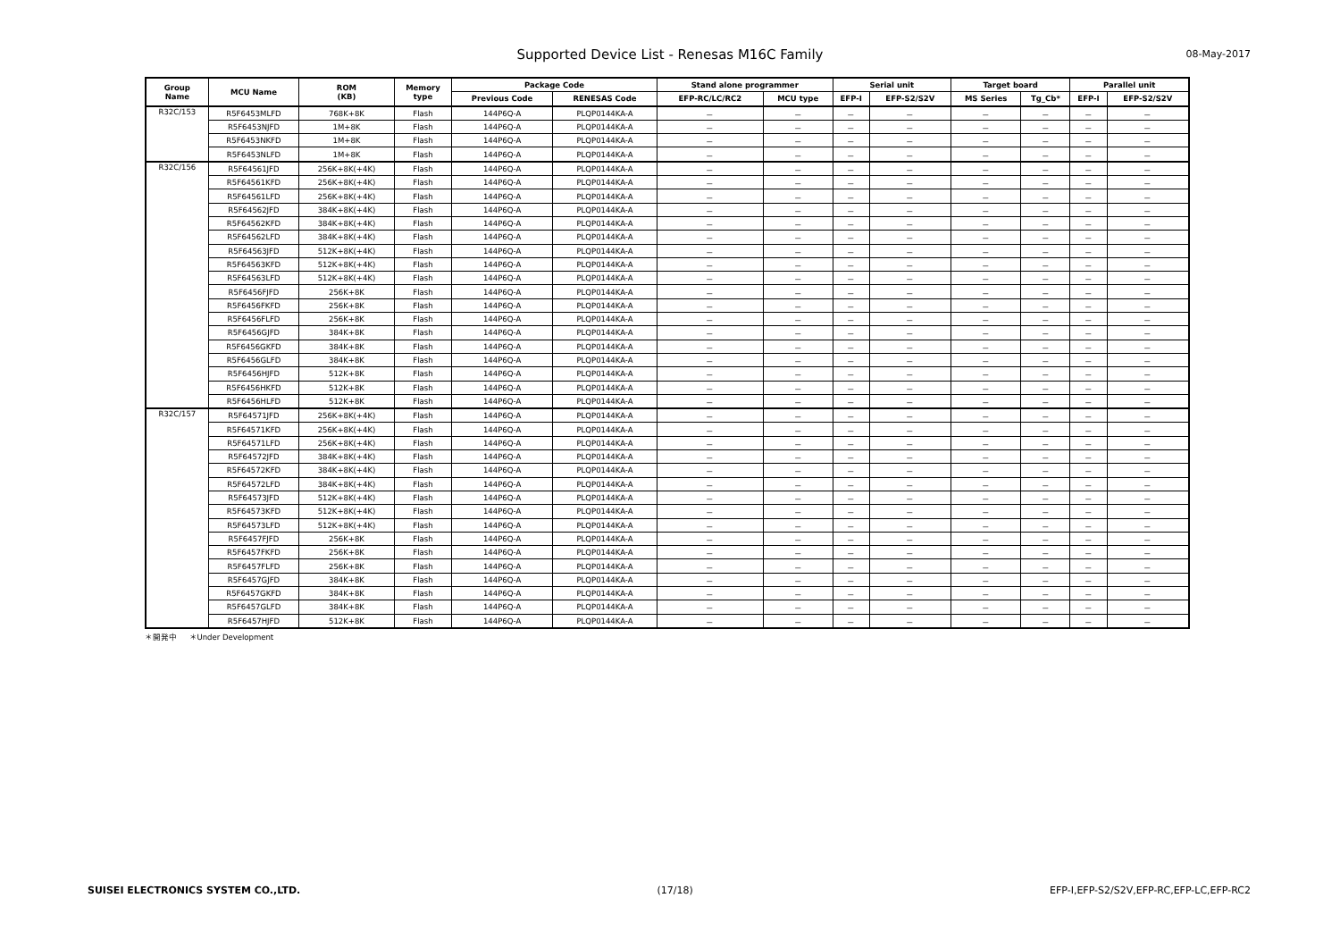Supported Device List - Renesas M16C Family
08-May-2017
| Group Name | MCU Name | ROM (KB) | Memory type | Package Code | | Stand alone programmer | | Serial unit | | Target board | | Parallel unit | |
| --- | --- | --- | --- | --- | --- | --- | --- | --- | --- | --- | --- | --- | --- |
| | | | | Previous Code | RENESAS Code | EFP-RC/LC/RC2 | MCU type | EFP-I | EFP-S2/S2V | MS Series | Tg_Cb* | EFP-I | EFP-S2/S2V |
| R32C/153 | R5F6453MLFD | 768K+8K | Flash | 144P6Q-A | PLQP0144KA-A | － | － | － | － | － | － | － | － |
| | R5F6453NJFD | 1M+8K | Flash | 144P6Q-A | PLQP0144KA-A | － | － | － | － | － | － | － | － |
| | R5F6453NKFD | 1M+8K | Flash | 144P6Q-A | PLQP0144KA-A | － | － | － | － | － | － | － | － |
| | R5F6453NLFD | 1M+8K | Flash | 144P6Q-A | PLQP0144KA-A | － | － | － | － | － | － | － | － |
| R32C/156 | R5F64561JFD | 256K+8K(+4K) | Flash | 144P6Q-A | PLQP0144KA-A | － | － | － | － | － | － | － | － |
| | R5F64561KFD | 256K+8K(+4K) | Flash | 144P6Q-A | PLQP0144KA-A | － | － | － | － | － | － | － | － |
| | R5F64561LFD | 256K+8K(+4K) | Flash | 144P6Q-A | PLQP0144KA-A | － | － | － | － | － | － | － | － |
| | R5F64562JFD | 384K+8K(+4K) | Flash | 144P6Q-A | PLQP0144KA-A | － | － | － | － | － | － | － | － |
| | R5F64562KFD | 384K+8K(+4K) | Flash | 144P6Q-A | PLQP0144KA-A | － | － | － | － | － | － | － | － |
| | R5F64562LFD | 384K+8K(+4K) | Flash | 144P6Q-A | PLQP0144KA-A | － | － | － | － | － | － | － | － |
| | R5F64563JFD | 512K+8K(+4K) | Flash | 144P6Q-A | PLQP0144KA-A | － | － | － | － | － | － | － | － |
| | R5F64563KFD | 512K+8K(+4K) | Flash | 144P6Q-A | PLQP0144KA-A | － | － | － | － | － | － | － | － |
| | R5F64563LFD | 512K+8K(+4K) | Flash | 144P6Q-A | PLQP0144KA-A | － | － | － | － | － | － | － | － |
| | R5F6456FJFD | 256K+8K | Flash | 144P6Q-A | PLQP0144KA-A | － | － | － | － | － | － | － | － |
| | R5F6456FKFD | 256K+8K | Flash | 144P6Q-A | PLQP0144KA-A | － | － | － | － | － | － | － | － |
| | R5F6456FLFD | 256K+8K | Flash | 144P6Q-A | PLQP0144KA-A | － | － | － | － | － | － | － | － |
| | R5F6456GJFD | 384K+8K | Flash | 144P6Q-A | PLQP0144KA-A | － | － | － | － | － | － | － | － |
| | R5F6456GKFD | 384K+8K | Flash | 144P6Q-A | PLQP0144KA-A | － | － | － | － | － | － | － | － |
| | R5F6456GLFD | 384K+8K | Flash | 144P6Q-A | PLQP0144KA-A | － | － | － | － | － | － | － | － |
| | R5F6456HJFD | 512K+8K | Flash | 144P6Q-A | PLQP0144KA-A | － | － | － | － | － | － | － | － |
| | R5F6456HKFD | 512K+8K | Flash | 144P6Q-A | PLQP0144KA-A | － | － | － | － | － | － | － | － |
| | R5F6456HLFD | 512K+8K | Flash | 144P6Q-A | PLQP0144KA-A | － | － | － | － | － | － | － | － |
| R32C/157 | R5F64571JFD | 256K+8K(+4K) | Flash | 144P6Q-A | PLQP0144KA-A | － | － | － | － | － | － | － | － |
| | R5F64571KFD | 256K+8K(+4K) | Flash | 144P6Q-A | PLQP0144KA-A | － | － | － | － | － | － | － | － |
| | R5F64571LFD | 256K+8K(+4K) | Flash | 144P6Q-A | PLQP0144KA-A | － | － | － | － | － | － | － | － |
| | R5F64572JFD | 384K+8K(+4K) | Flash | 144P6Q-A | PLQP0144KA-A | － | － | － | － | － | － | － | － |
| | R5F64572KFD | 384K+8K(+4K) | Flash | 144P6Q-A | PLQP0144KA-A | － | － | － | － | － | － | － | － |
| | R5F64572LFD | 384K+8K(+4K) | Flash | 144P6Q-A | PLQP0144KA-A | － | － | － | － | － | － | － | － |
| | R5F64573JFD | 512K+8K(+4K) | Flash | 144P6Q-A | PLQP0144KA-A | － | － | － | － | － | － | － | － |
| | R5F64573KFD | 512K+8K(+4K) | Flash | 144P6Q-A | PLQP0144KA-A | － | － | － | － | － | － | － | － |
| | R5F64573LFD | 512K+8K(+4K) | Flash | 144P6Q-A | PLQP0144KA-A | － | － | － | － | － | － | － | － |
| | R5F6457FJFD | 256K+8K | Flash | 144P6Q-A | PLQP0144KA-A | － | － | － | － | － | － | － | － |
| | R5F6457FKFD | 256K+8K | Flash | 144P6Q-A | PLQP0144KA-A | － | － | － | － | － | － | － | － |
| | R5F6457FLFD | 256K+8K | Flash | 144P6Q-A | PLQP0144KA-A | － | － | － | － | － | － | － | － |
| | R5F6457GJFD | 384K+8K | Flash | 144P6Q-A | PLQP0144KA-A | － | － | － | － | － | － | － | － |
| | R5F6457GKFD | 384K+8K | Flash | 144P6Q-A | PLQP0144KA-A | － | － | － | － | － | － | － | － |
| | R5F6457GLFD | 384K+8K | Flash | 144P6Q-A | PLQP0144KA-A | － | － | － | － | － | － | － | － |
| | R5F6457HJFD | 512K+8K | Flash | 144P6Q-A | PLQP0144KA-A | － | － | － | － | － | － | － | － |
＊開発中 ＊Under Development
SUISEI ELECTRONICS SYSTEM CO.,LTD. (17/18) EFP-I,EFP-S2/S2V,EFP-RC,EFP-LC,EFP-RC2